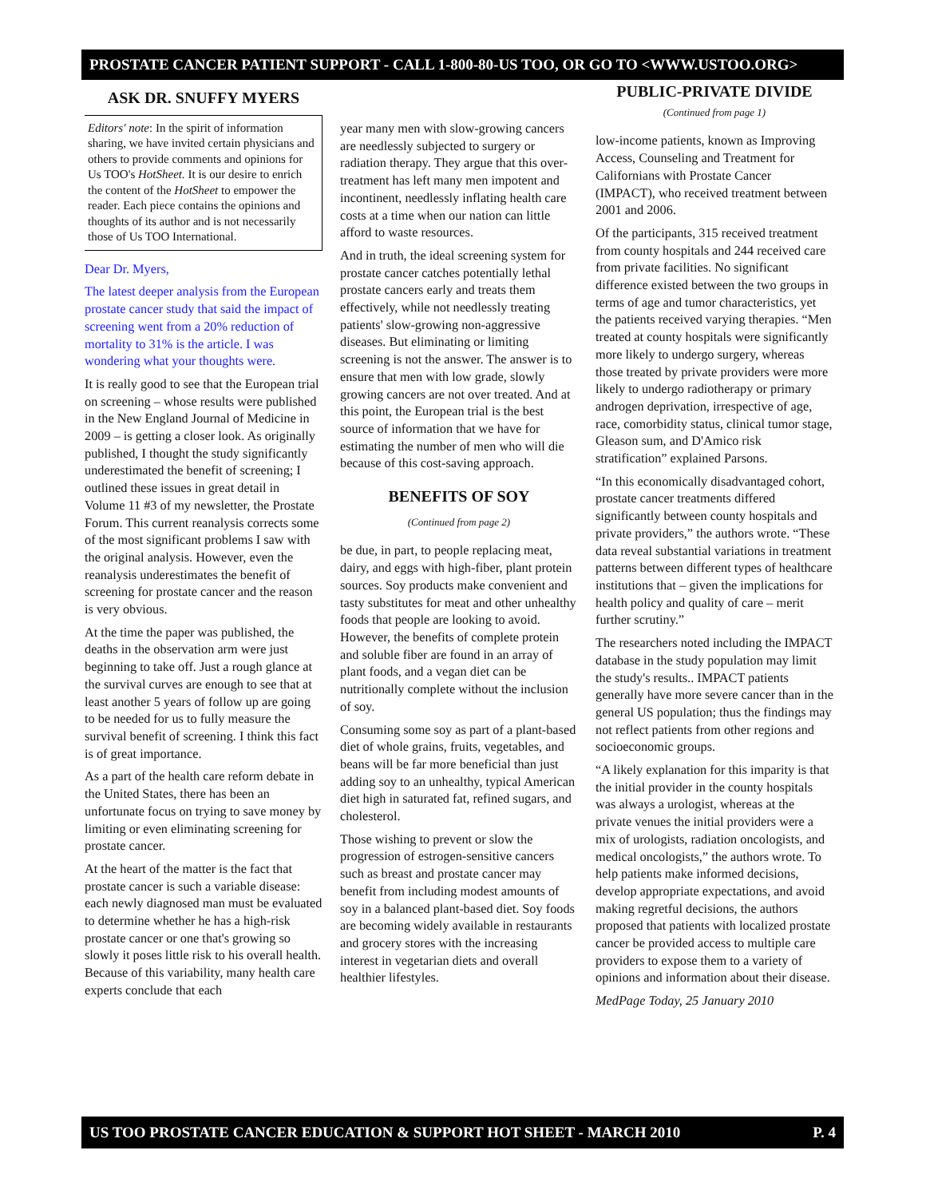PROSTATE CANCER PATIENT SUPPORT - CALL 1-800-80-US TOO, OR GO TO <WWW.USTOO.ORG>
ASK DR. SNUFFY MYERS
Editors' note: In the spirit of information sharing, we have invited certain physicians and others to provide comments and opinions for Us TOO's HotSheet. It is our desire to enrich the content of the HotSheet to empower the reader. Each piece contains the opinions and thoughts of its author and is not necessarily those of Us TOO International.
Dear Dr. Myers,
The latest deeper analysis from the European prostate cancer study that said the impact of screening went from a 20% reduction of mortality to 31% is the article. I was wondering what your thoughts were.
It is really good to see that the European trial on screening – whose results were published in the New England Journal of Medicine in 2009 – is getting a closer look. As originally published, I thought the study significantly underestimated the benefit of screening; I outlined these issues in great detail in Volume 11 #3 of my newsletter, the Prostate Forum. This current reanalysis corrects some of the most significant problems I saw with the original analysis. However, even the reanalysis underestimates the benefit of screening for prostate cancer and the reason is very obvious.
At the time the paper was published, the deaths in the observation arm were just beginning to take off. Just a rough glance at the survival curves are enough to see that at least another 5 years of follow up are going to be needed for us to fully measure the survival benefit of screening. I think this fact is of great importance.
As a part of the health care reform debate in the United States, there has been an unfortunate focus on trying to save money by limiting or even eliminating screening for prostate cancer.
At the heart of the matter is the fact that prostate cancer is such a variable disease: each newly diagnosed man must be evaluated to determine whether he has a high-risk prostate cancer or one that's growing so slowly it poses little risk to his overall health. Because of this variability, many health care experts conclude that each
year many men with slow-growing cancers are needlessly subjected to surgery or radiation therapy. They argue that this over-treatment has left many men impotent and incontinent, needlessly inflating health care costs at a time when our nation can little afford to waste resources.
And in truth, the ideal screening system for prostate cancer catches potentially lethal prostate cancers early and treats them effectively, while not needlessly treating patients' slow-growing non-aggressive diseases. But eliminating or limiting screening is not the answer. The answer is to ensure that men with low grade, slowly growing cancers are not over treated. And at this point, the European trial is the best source of information that we have for estimating the number of men who will die because of this cost-saving approach.
BENEFITS OF SOY
(Continued from page 2)
be due, in part, to people replacing meat, dairy, and eggs with high-fiber, plant protein sources. Soy products make convenient and tasty substitutes for meat and other unhealthy foods that people are looking to avoid. However, the benefits of complete protein and soluble fiber are found in an array of plant foods, and a vegan diet can be nutritionally complete without the inclusion of soy.
Consuming some soy as part of a plant-based diet of whole grains, fruits, vegetables, and beans will be far more beneficial than just adding soy to an unhealthy, typical American diet high in saturated fat, refined sugars, and cholesterol.
Those wishing to prevent or slow the progression of estrogen-sensitive cancers such as breast and prostate cancer may benefit from including modest amounts of soy in a balanced plant-based diet. Soy foods are becoming widely available in restaurants and grocery stores with the increasing interest in vegetarian diets and overall healthier lifestyles.
PUBLIC-PRIVATE DIVIDE
(Continued from page 1)
low-income patients, known as Improving Access, Counseling and Treatment for Californians with Prostate Cancer (IMPACT), who received treatment between 2001 and 2006.
Of the participants, 315 received treatment from county hospitals and 244 received care from private facilities. No significant difference existed between the two groups in terms of age and tumor characteristics, yet the patients received varying therapies. “Men treated at county hospitals were significantly more likely to undergo surgery, whereas those treated by private providers were more likely to undergo radiotherapy or primary androgen deprivation, irrespective of age, race, comorbidity status, clinical tumor stage, Gleason sum, and D'Amico risk stratification” explained Parsons.
“In this economically disadvantaged cohort, prostate cancer treatments differed significantly between county hospitals and private providers,” the authors wrote. “These data reveal substantial variations in treatment patterns between different types of healthcare institutions that – given the implications for health policy and quality of care – merit further scrutiny.”
The researchers noted including the IMPACT database in the study population may limit the study's results.. IMPACT patients generally have more severe cancer than in the general US population; thus the findings may not reflect patients from other regions and socioeconomic groups.
“A likely explanation for this imparity is that the initial provider in the county hospitals was always a urologist, whereas at the private venues the initial providers were a mix of urologists, radiation oncologists, and medical oncologists,” the authors wrote. To help patients make informed decisions, develop appropriate expectations, and avoid making regretful decisions, the authors proposed that patients with localized prostate cancer be provided access to multiple care providers to expose them to a variety of opinions and information about their disease.
MedPage Today, 25 January 2010
US TOO PROSTATE CANCER EDUCATION & SUPPORT HOT SHEET - MARCH 2010 P. 4